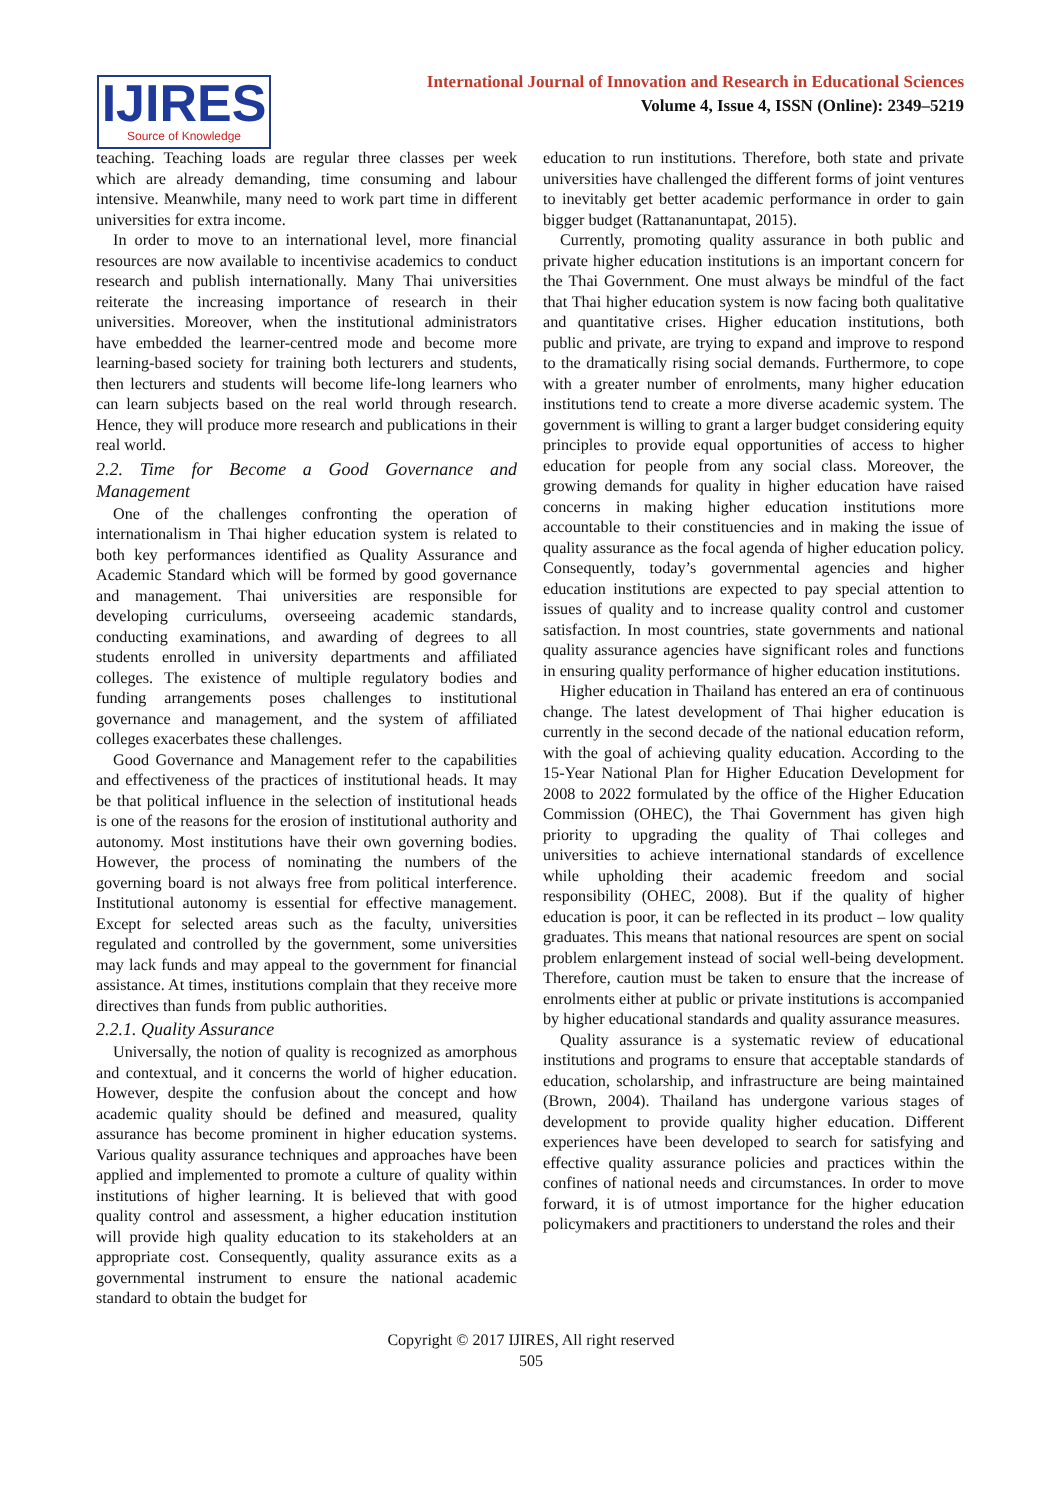IJIRES
Source of Knowledge
International Journal of Innovation and Research in Educational Sciences
Volume 4, Issue 4, ISSN (Online): 2349–5219
teaching. Teaching loads are regular three classes per week which are already demanding, time consuming and labour intensive. Meanwhile, many need to work part time in different universities for extra income.
In order to move to an international level, more financial resources are now available to incentivise academics to conduct research and publish internationally. Many Thai universities reiterate the increasing importance of research in their universities. Moreover, when the institutional administrators have embedded the learner-centred mode and become more learning-based society for training both lecturers and students, then lecturers and students will become life-long learners who can learn subjects based on the real world through research. Hence, they will produce more research and publications in their real world.
2.2. Time for Become a Good Governance and Management
One of the challenges confronting the operation of internationalism in Thai higher education system is related to both key performances identified as Quality Assurance and Academic Standard which will be formed by good governance and management. Thai universities are responsible for developing curriculums, overseeing academic standards, conducting examinations, and awarding of degrees to all students enrolled in university departments and affiliated colleges. The existence of multiple regulatory bodies and funding arrangements poses challenges to institutional governance and management, and the system of affiliated colleges exacerbates these challenges.
Good Governance and Management refer to the capabilities and effectiveness of the practices of institutional heads. It may be that political influence in the selection of institutional heads is one of the reasons for the erosion of institutional authority and autonomy. Most institutions have their own governing bodies. However, the process of nominating the numbers of the governing board is not always free from political interference. Institutional autonomy is essential for effective management. Except for selected areas such as the faculty, universities regulated and controlled by the government, some universities may lack funds and may appeal to the government for financial assistance. At times, institutions complain that they receive more directives than funds from public authorities.
2.2.1. Quality Assurance
Universally, the notion of quality is recognized as amorphous and contextual, and it concerns the world of higher education. However, despite the confusion about the concept and how academic quality should be defined and measured, quality assurance has become prominent in higher education systems. Various quality assurance techniques and approaches have been applied and implemented to promote a culture of quality within institutions of higher learning. It is believed that with good quality control and assessment, a higher education institution will provide high quality education to its stakeholders at an appropriate cost. Consequently, quality assurance exits as a governmental instrument to ensure the national academic standard to obtain the budget for
education to run institutions. Therefore, both state and private universities have challenged the different forms of joint ventures to inevitably get better academic performance in order to gain bigger budget (Rattananuntapat, 2015).
Currently, promoting quality assurance in both public and private higher education institutions is an important concern for the Thai Government. One must always be mindful of the fact that Thai higher education system is now facing both qualitative and quantitative crises. Higher education institutions, both public and private, are trying to expand and improve to respond to the dramatically rising social demands. Furthermore, to cope with a greater number of enrolments, many higher education institutions tend to create a more diverse academic system. The government is willing to grant a larger budget considering equity principles to provide equal opportunities of access to higher education for people from any social class. Moreover, the growing demands for quality in higher education have raised concerns in making higher education institutions more accountable to their constituencies and in making the issue of quality assurance as the focal agenda of higher education policy. Consequently, today’s governmental agencies and higher education institutions are expected to pay special attention to issues of quality and to increase quality control and customer satisfaction. In most countries, state governments and national quality assurance agencies have significant roles and functions in ensuring quality performance of higher education institutions.
Higher education in Thailand has entered an era of continuous change. The latest development of Thai higher education is currently in the second decade of the national education reform, with the goal of achieving quality education. According to the 15-Year National Plan for Higher Education Development for 2008 to 2022 formulated by the office of the Higher Education Commission (OHEC), the Thai Government has given high priority to upgrading the quality of Thai colleges and universities to achieve international standards of excellence while upholding their academic freedom and social responsibility (OHEC, 2008). But if the quality of higher education is poor, it can be reflected in its product – low quality graduates. This means that national resources are spent on social problem enlargement instead of social well-being development. Therefore, caution must be taken to ensure that the increase of enrolments either at public or private institutions is accompanied by higher educational standards and quality assurance measures.
Quality assurance is a systematic review of educational institutions and programs to ensure that acceptable standards of education, scholarship, and infrastructure are being maintained (Brown, 2004). Thailand has undergone various stages of development to provide quality higher education. Different experiences have been developed to search for satisfying and effective quality assurance policies and practices within the confines of national needs and circumstances. In order to move forward, it is of utmost importance for the higher education policymakers and practitioners to understand the roles and their
Copyright © 2017 IJIRES, All right reserved
505